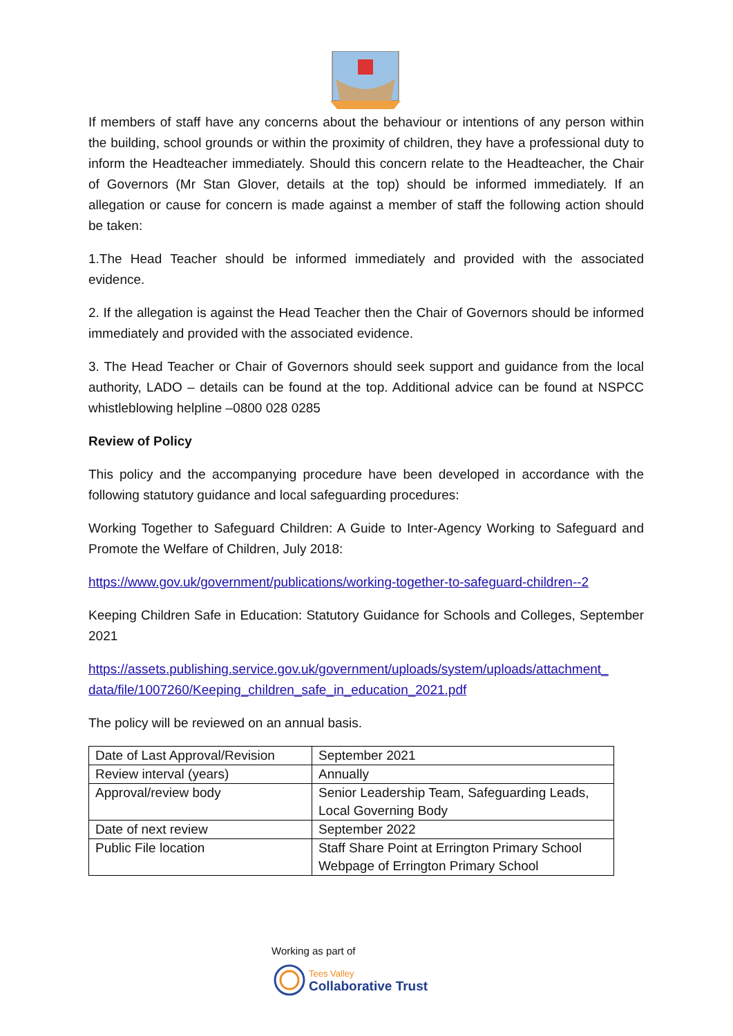If members of staff have any concerns about the behaviour or intentions of any person within the building, school grounds or within the proximity of children, they have a professional duty to inform the Headteacher immediately. Should this concern relate to the Headteacher, the Chair of Governors (Mr Stan Glover, details at the top) should be informed immediately. If an allegation or cause for concern is made against a member of staff the following action should be taken:
1.The Head Teacher should be informed immediately and provided with the associated evidence.
2. If the allegation is against the Head Teacher then the Chair of Governors should be informed immediately and provided with the associated evidence.
3. The Head Teacher or Chair of Governors should seek support and guidance from the local authority, LADO – details can be found at the top. Additional advice can be found at NSPCC whistleblowing helpline –0800 028 0285
Review of Policy
This policy and the accompanying procedure have been developed in accordance with the following statutory guidance and local safeguarding procedures:
Working Together to Safeguard Children: A Guide to Inter-Agency Working to Safeguard and Promote the Welfare of Children, July 2018:
https://www.gov.uk/government/publications/working-together-to-safeguard-children--2
Keeping Children Safe in Education: Statutory Guidance for Schools and Colleges, September 2021
https://assets.publishing.service.gov.uk/government/uploads/system/uploads/attachment_ data/file/1007260/Keeping_children_safe_in_education_2021.pdf
The policy will be reviewed on an annual basis.
| Date of Last Approval/Revision | September 2021 |
| Review interval (years) | Annually |
| Approval/review body | Senior Leadership Team, Safeguarding Leads, Local Governing Body |
| Date of next review | September 2022 |
| Public File location | Staff Share Point at Errington Primary School Webpage of Errington Primary School |
Working as part of
Tees Valley
Collaborative Trust